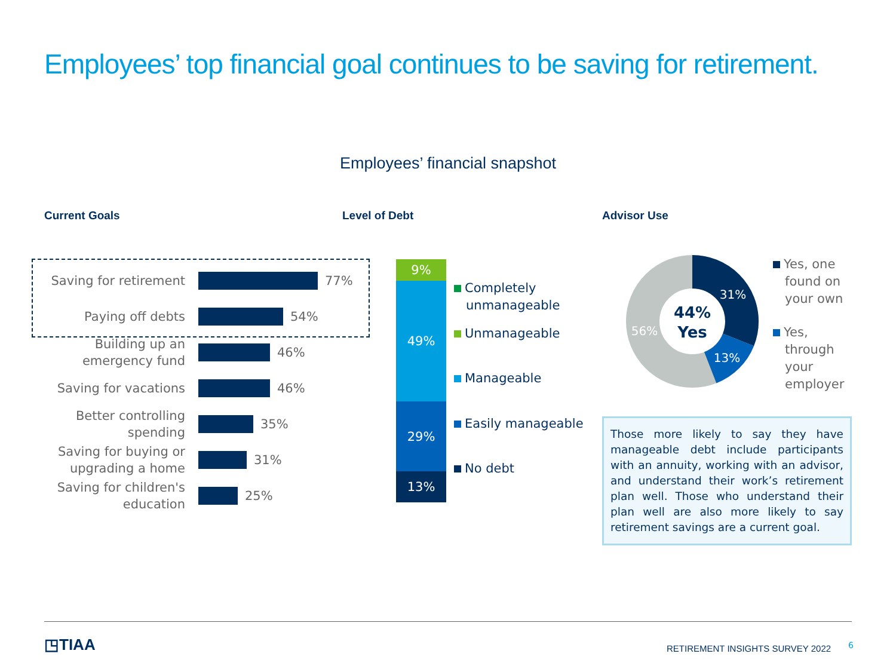Employees’ top financial goal continues to be saving for retirement.
Employees’ financial snapshot
Current Goals Level of Debt Advisor Use
Saving for retirement
77%
Paying off debts
54%
Building up an emergency fund
46%
Saving for vacations
46%
Better controlling spending
35%
Saving for buying or upgrading a home
31%
Saving for children's education
25%
9%
49%
29%
13%
Completely
unmanageable
Unmanageable
Manageable
Easily manageable
No debt
31%
13%
56%
44%
Yes
Yes, one
found on
your own
Yes,
through
your
employer
Those more likely to say they have manageable debt include participants with an annuity, working with an advisor, and understand their work’s retirement plan well. Those who understand their plan well are also more likely to say retirement savings are a current goal.
◳TIAA
RETIREMENT INSIGHTS SURVEY 2022
6